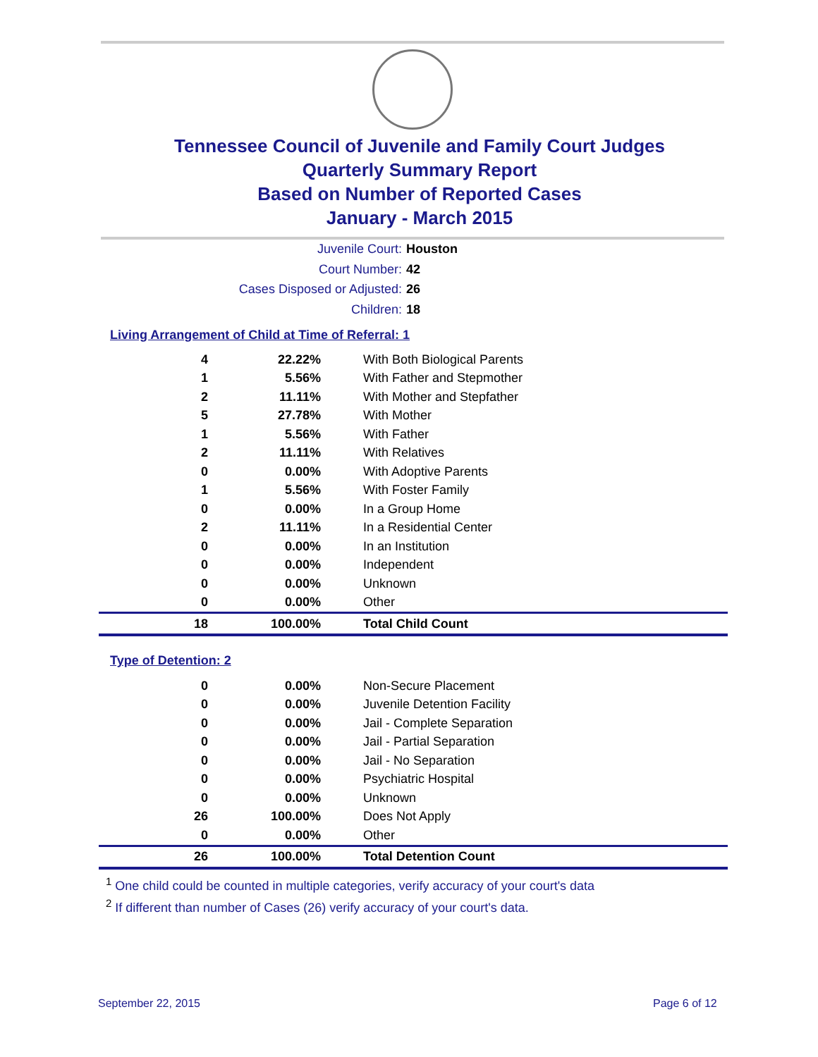Tennessee Council of Juvenile and Family Court Judges
Quarterly Summary Report
Based on Number of Reported Cases
January - March 2015
Juvenile Court: Houston
Court Number: 42
Cases Disposed or Adjusted: 26
Children: 18
Living Arrangement of Child at Time of Referral: 1
| 4 | 22.22% | With Both Biological Parents |
| 1 | 5.56% | With Father and Stepmother |
| 2 | 11.11% | With Mother and Stepfather |
| 5 | 27.78% | With Mother |
| 1 | 5.56% | With Father |
| 2 | 11.11% | With Relatives |
| 0 | 0.00% | With Adoptive Parents |
| 1 | 5.56% | With Foster Family |
| 0 | 0.00% | In a Group Home |
| 2 | 11.11% | In a Residential Center |
| 0 | 0.00% | In an Institution |
| 0 | 0.00% | Independent |
| 0 | 0.00% | Unknown |
| 0 | 0.00% | Other |
| 18 | 100.00% | Total Child Count |
Type of Detention: 2
| 0 | 0.00% | Non-Secure Placement |
| 0 | 0.00% | Juvenile Detention Facility |
| 0 | 0.00% | Jail - Complete Separation |
| 0 | 0.00% | Jail - Partial Separation |
| 0 | 0.00% | Jail - No Separation |
| 0 | 0.00% | Psychiatric Hospital |
| 0 | 0.00% | Unknown |
| 26 | 100.00% | Does Not Apply |
| 0 | 0.00% | Other |
| 26 | 100.00% | Total Detention Count |
<sup>1</sup> One child could be counted in multiple categories, verify accuracy of your court's data
<sup>2</sup> If different than number of Cases (26) verify accuracy of your court's data.
September 22, 2015 Page 6 of 12